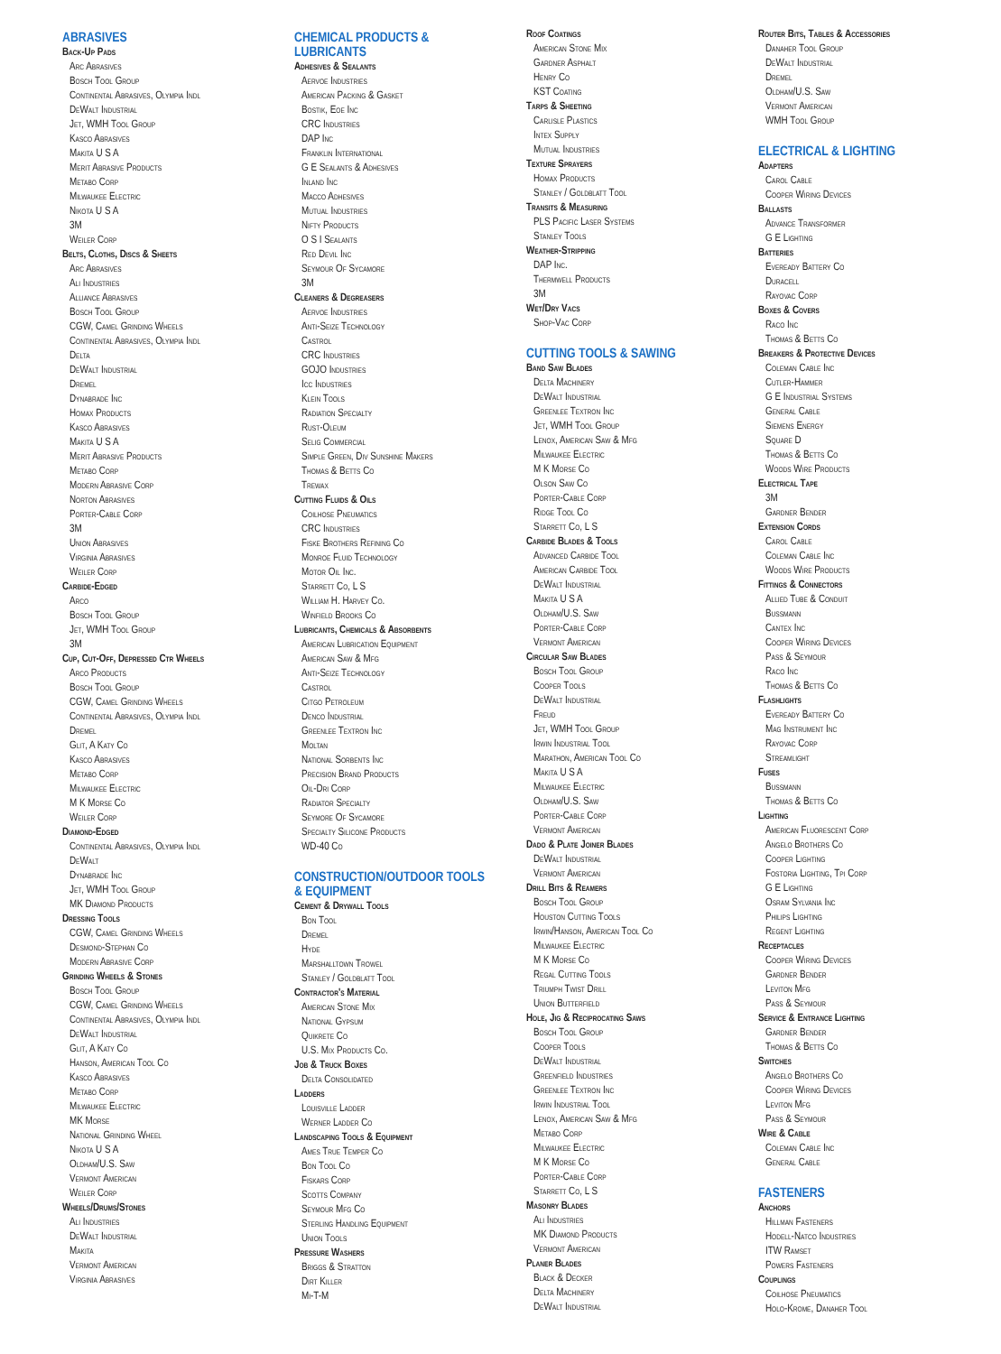ABRASIVES
Back-Up Pads
Arc Abrasives
Bosch Tool Group
Continental Abrasives, Olympia Indl
DeWalt Industrial
Jet, WMH Tool Group
Kasco Abrasives
Makita U S A
Merit Abrasive Products
Metabo Corp
Milwaukee Electric
Nikota U S A
3M
Weiler Corp
Belts, Cloths, Discs & Sheets
Arc Abrasives
Ali Industries
Alliance Abrasives
Bosch Tool Group
CGW, Camel Grinding Wheels
Continental Abrasives, Olympia Indl
Delta
DeWalt Industrial
Dremel
Dynabrade Inc
Homax Products
Kasco Abrasives
Makita U S A
Merit Abrasive Products
Metabo Corp
Modern Abrasive Corp
Norton Abrasives
Porter-Cable Corp
3M
Union Abrasives
Virginia Abrasives
Weiler Corp
Carbide-Edged
Arco
Bosch Tool Group
Jet, WMH Tool Group
3M
Cup, Cut-Off, Depressed Ctr Wheels
Arco Products
Bosch Tool Group
CGW, Camel Grinding Wheels
Continental Abrasives, Olympia Indl
Dremel
Glit, A Katy Co
Kasco Abrasives
Metabo Corp
Milwaukee Electric
M K Morse Co
Weiler Corp
Diamond-Edged
Continental Abrasives, Olympia Indl
DeWalt
Dynabrade Inc
Jet, WMH Tool Group
MK Diamond Products
Dressing Tools
CGW, Camel Grinding Wheels
Desmond-Stephan Co
Modern Abrasive Corp
Grinding Wheels & Stones
Bosch Tool Group
CGW, Camel Grinding Wheels
Continental Abrasives, Olympia Indl
DeWalt Industrial
Glit, A Katy Co
Hanson, American Tool Co
Kasco Abrasives
Metabo Corp
Milwaukee Electric
MK Morse
National Grinding Wheel
Nikota U S A
Oldham/U.S. Saw
Vermont American
Weiler Corp
Wheels/Drums/Stones
Ali Industries
DeWalt Industrial
Makita
Vermont American
Virginia Abrasives
CHEMICAL PRODUCTS & LUBRICANTS
Adhesives & Sealants
Aervoe Industries
American Packing & Gasket
Bostik, Eoe Inc
CRC Industries
DAP Inc
Franklin International
G E Sealants & Adhesives
Inland Inc
Macco Adhesives
Mutual Industries
Nifty Products
O S I Sealants
Red Devil Inc
Seymour Of Sycamore
3M
Cleaners & Degreasers
Aervoe Industries
Anti-Seize Technology
Castrol
CRC Industries
GOJO Industries
Icc Industries
Klein Tools
Radiation Specialty
Rust-Oleum
Selig Commercial
Simple Green, Div Sunshine Makers
Thomas & Betts Co
Trewax
Cutting Fluids & Oils
Coilhose Pneumatics
CRC Industries
Fiske Brothers Refining Co
Monroe Fluid Technology
Motor Oil Inc.
Starrett Co, L S
William H. Harvey Co.
Winfield Brooks Co
Lubricants, Chemicals & Absorbents
American Lubrication Equipment
American Saw & Mfg
Anti-Seize Technology
Castrol
Citgo Petroleum
Denco Industrial
Greenlee Textron Inc
Moltan
National Sorbents Inc
Precision Brand Products
Oil-Dri Corp
Radiator Specialty
Seymore Of Sycamore
Specialty Silicone Products
WD-40 Co
CONSTRUCTION/OUTDOOR TOOLS & EQUIPMENT
Cement & Drywall Tools
Bon Tool
Dremel
Hyde
Marshalltown Trowel
Stanley / Goldblatt Tool
Contractor's Material
American Stone Mix
National Gypsum
Quikrete Co
U.S. Mix Products Co.
Job & Truck Boxes
Delta Consolidated
Ladders
Louisville Ladder
Werner Ladder Co
Landscaping Tools & Equipment
Ames True Temper Co
Bon Tool Co
Fiskars Corp
Scotts Company
Seymour Mfg Co
Sterling Handling Equipment
Union Tools
Pressure Washers
Briggs & Stratton
Dirt Killer
Mi-T-M
Roof Coatings
American Stone Mix
Gardner Asphalt
Henry Co
KST Coating
Tarps & Sheeting
Carlisle Plastics
Intex Supply
Mutual Industries
Texture Sprayers
Homax Products
Stanley / Goldblatt Tool
Transits & Measuring
PLS Pacific Laser Systems
Stanley Tools
Weather-Stripping
DAP Inc.
Thermwell Products
3M
Wet/Dry Vacs
Shop-Vac Corp
CUTTING TOOLS & SAWING
Band Saw Blades
Delta Machinery
DeWalt Industrial
Greenlee Textron Inc
Jet, WMH Tool Group
Lenox, American Saw & Mfg
Milwaukee Electric
M K Morse Co
Olson Saw Co
Porter-Cable Corp
Ridge Tool Co
Starrett Co, L S
Carbide Blades & Tools
Advanced Carbide Tool
American Carbide Tool
DeWalt Industrial
Makita U S A
Oldham/U.S. Saw
Porter-Cable Corp
Vermont American
Circular Saw Blades
Bosch Tool Group
Cooper Tools
DeWalt Industrial
Freud
Jet, WMH Tool Group
Irwin Industrial Tool
Marathon, American Tool Co
Makita U S A
Milwaukee Electric
Oldham/U.S. Saw
Porter-Cable Corp
Vermont American
Dado & Plate Joiner Blades
DeWalt Industrial
Vermont American
Drill Bits & Reamers
Bosch Tool Group
Houston Cutting Tools
Irwin/Hanson, American Tool Co
Milwaukee Electric
M K Morse Co
Regal Cutting Tools
Triumph Twist Drill
Union Butterfield
Hole, Jig & Reciprocating Saws
Bosch Tool Group
Cooper Tools
DeWalt Industrial
Greenfield Industries
Greenlee Textron Inc
Irwin Industrial Tool
Lenox, American Saw & Mfg
Metabo Corp
Milwaukee Electric
M K Morse Co
Porter-Cable Corp
Starrett Co, L S
Masonry Blades
Ali Industries
MK Diamond Products
Vermont American
Planer Blades
Black & Decker
Delta Machinery
DeWalt Industrial
Router Bits, Tables & Accessories
Danaher Tool Group
DeWalt Industrial
Dremel
Oldham/U.S. Saw
Vermont American
WMH Tool Group
ELECTRICAL & LIGHTING
Adapters
Carol Cable
Cooper Wiring Devices
Ballasts
Advance Transformer
G E Lighting
Batteries
Eveready Battery Co
Duracell
Rayovac Corp
Boxes & Covers
Raco Inc
Thomas & Betts Co
Breakers & Protective Devices
Coleman Cable Inc
Cutler-Hammer
G E Industrial Systems
General Cable
Siemens Energy
Square D
Thomas & Betts Co
Woods Wire Products
Electrical Tape
3M
Gardner Bender
Extension Cords
Carol Cable
Coleman Cable Inc
Woods Wire Products
Fittings & Connectors
Allied Tube & Conduit
Bussmann
Cantex Inc
Cooper Wiring Devices
Pass & Seymour
Raco Inc
Thomas & Betts Co
Flashlights
Eveready Battery Co
Mag Instrument Inc
Rayovac Corp
Streamlight
Fuses
Bussmann
Thomas & Betts Co
Lighting
American Fluorescent Corp
Angelo Brothers Co
Cooper Lighting
Fostoria Lighting, Tpi Corp
G E Lighting
Osram Sylvania Inc
Philips Lighting
Regent Lighting
Receptacles
Cooper Wiring Devices
Gardner Bender
Leviton Mfg
Pass & Seymour
Service & Entrance Lighting
Gardner Bender
Thomas & Betts Co
Switches
Angelo Brothers Co
Cooper Wiring Devices
Leviton Mfg
Pass & Seymour
Wire & Cable
Coleman Cable Inc
General Cable
FASTENERS
Anchors
Hillman Fasteners
Hodell-Natco Industries
ITW Ramset
Powers Fasteners
Couplings
Coilhose Pneumatics
Holo-Krome, Danaher Tool